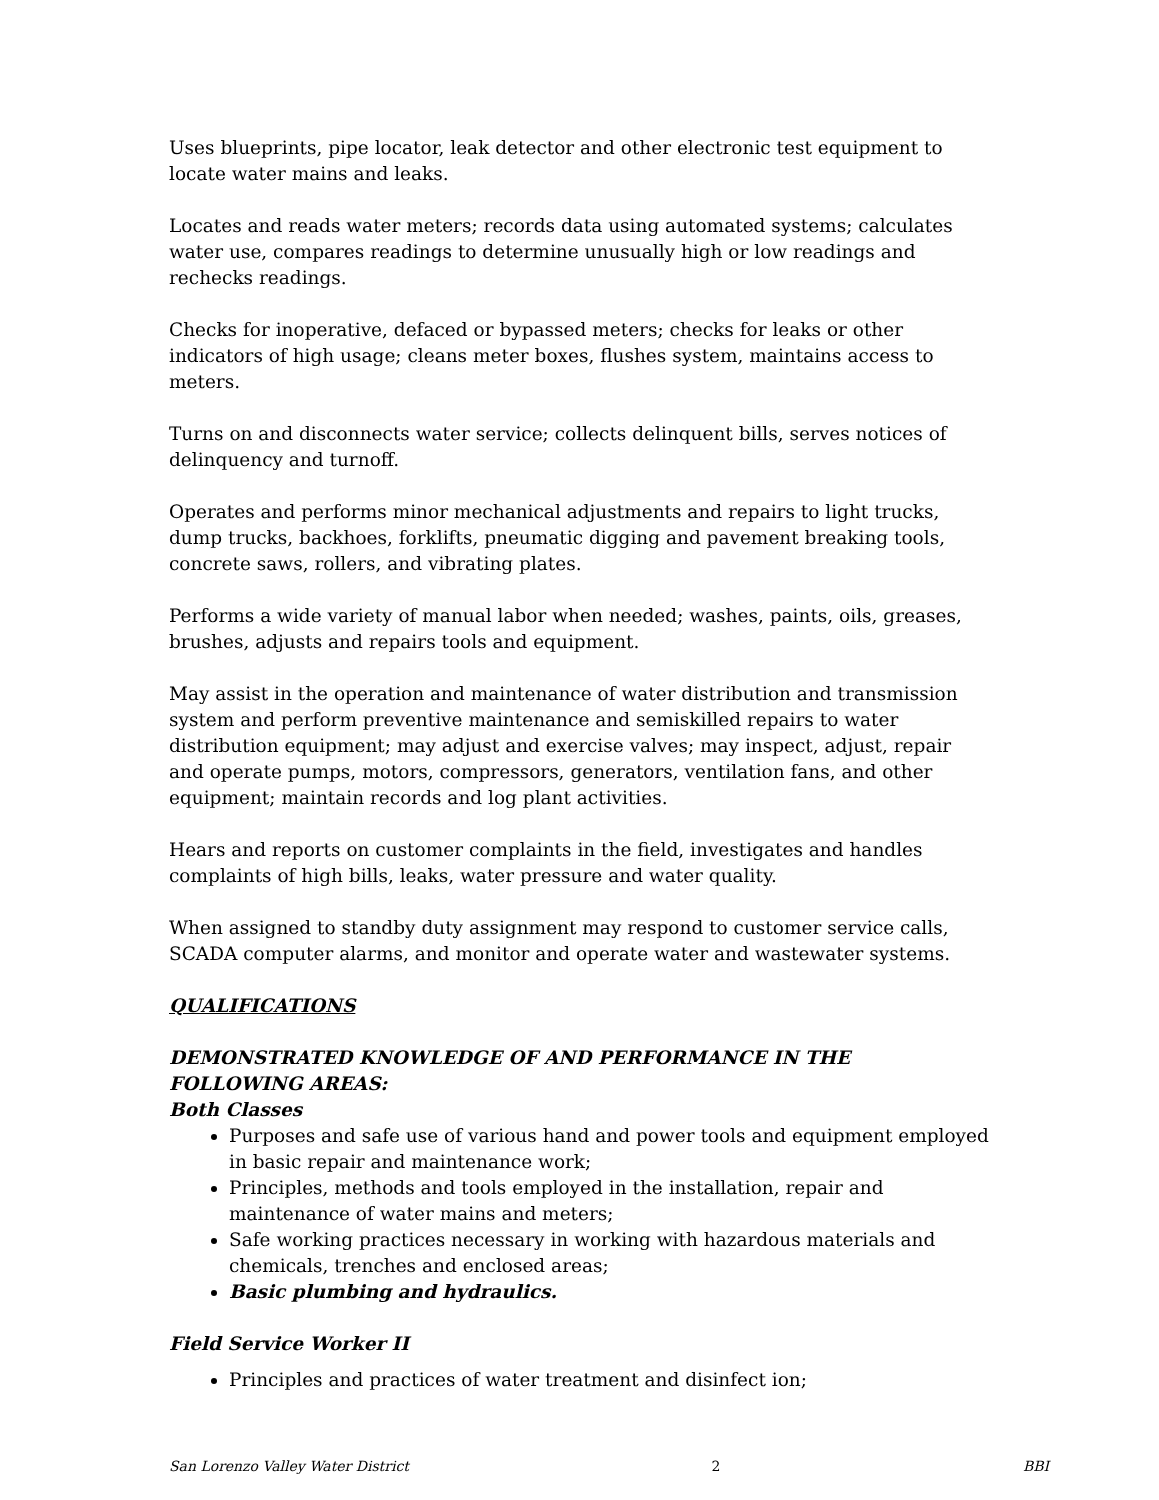Uses blueprints, pipe locator, leak detector and other electronic test equipment to locate water mains and leaks.
Locates and reads water meters; records data using automated systems; calculates water use, compares readings to determine unusually high or low readings and rechecks readings.
Checks for inoperative, defaced or bypassed meters; checks for leaks or other indicators of high usage; cleans meter boxes, flushes system, maintains access to meters.
Turns on and disconnects water service; collects delinquent bills, serves notices of delinquency and turnoff.
Operates and performs minor mechanical adjustments and repairs to light trucks, dump trucks, backhoes, forklifts, pneumatic digging and pavement breaking tools, concrete saws, rollers, and vibrating plates.
Performs a wide variety of manual labor when needed; washes, paints, oils, greases, brushes, adjusts and repairs tools and equipment.
May assist in the operation and maintenance of water distribution and transmission system and perform preventive maintenance and semiskilled repairs to water distribution equipment; may adjust and exercise valves; may inspect, adjust, repair and operate pumps, motors, compressors, generators, ventilation fans, and other equipment; maintain records and log plant activities.
Hears and reports on customer complaints in the field, investigates and handles complaints of high bills, leaks, water pressure and water quality.
When assigned to standby duty assignment may respond to customer service calls, SCADA computer alarms, and monitor and operate water and wastewater systems.
QUALIFICATIONS
DEMONSTRATED KNOWLEDGE OF AND PERFORMANCE IN THE FOLLOWING AREAS:
Both Classes
Purposes and safe use of various hand and power tools and equipment employed in basic repair and maintenance work;
Principles, methods and tools employed in the installation, repair and maintenance of water mains and meters;
Safe working practices necessary in working with hazardous materials and chemicals, trenches and enclosed areas;
Basic plumbing and hydraulics.
Field Service Worker II
Principles and practices of water treatment and disinfect ion;
San Lorenzo Valley Water District 2 BBI